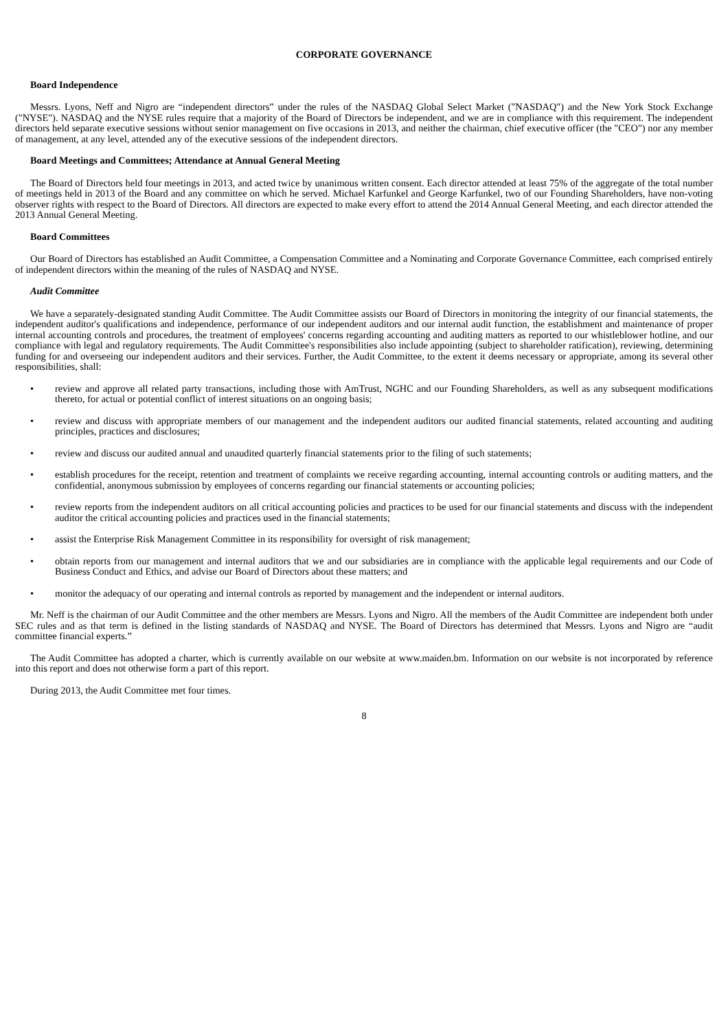CORPORATE GOVERNANCE
Board Independence
Messrs. Lyons, Neff and Nigro are “independent directors” under the rules of the NASDAQ Global Select Market ("NASDAQ") and the New York Stock Exchange ("NYSE"). NASDAQ and the NYSE rules require that a majority of the Board of Directors be independent, and we are in compliance with this requirement. The independent directors held separate executive sessions without senior management on five occasions in 2013, and neither the chairman, chief executive officer (the "CEO") nor any member of management, at any level, attended any of the executive sessions of the independent directors.
Board Meetings and Committees; Attendance at Annual General Meeting
The Board of Directors held four meetings in 2013, and acted twice by unanimous written consent. Each director attended at least 75% of the aggregate of the total number of meetings held in 2013 of the Board and any committee on which he served. Michael Karfunkel and George Karfunkel, two of our Founding Shareholders, have non-voting observer rights with respect to the Board of Directors. All directors are expected to make every effort to attend the 2014 Annual General Meeting, and each director attended the 2013 Annual General Meeting.
Board Committees
Our Board of Directors has established an Audit Committee, a Compensation Committee and a Nominating and Corporate Governance Committee, each comprised entirely of independent directors within the meaning of the rules of NASDAQ and NYSE.
Audit Committee
We have a separately-designated standing Audit Committee. The Audit Committee assists our Board of Directors in monitoring the integrity of our financial statements, the independent auditor's qualifications and independence, performance of our independent auditors and our internal audit function, the establishment and maintenance of proper internal accounting controls and procedures, the treatment of employees' concerns regarding accounting and auditing matters as reported to our whistleblower hotline, and our compliance with legal and regulatory requirements. The Audit Committee's responsibilities also include appointing (subject to shareholder ratification), reviewing, determining funding for and overseeing our independent auditors and their services. Further, the Audit Committee, to the extent it deems necessary or appropriate, among its several other responsibilities, shall:
• review and approve all related party transactions, including those with AmTrust, NGHC and our Founding Shareholders, as well as any subsequent modifications thereto, for actual or potential conflict of interest situations on an ongoing basis;
• review and discuss with appropriate members of our management and the independent auditors our audited financial statements, related accounting and auditing principles, practices and disclosures;
• review and discuss our audited annual and unaudited quarterly financial statements prior to the filing of such statements;
• establish procedures for the receipt, retention and treatment of complaints we receive regarding accounting, internal accounting controls or auditing matters, and the confidential, anonymous submission by employees of concerns regarding our financial statements or accounting policies;
• review reports from the independent auditors on all critical accounting policies and practices to be used for our financial statements and discuss with the independent auditor the critical accounting policies and practices used in the financial statements;
• assist the Enterprise Risk Management Committee in its responsibility for oversight of risk management;
• obtain reports from our management and internal auditors that we and our subsidiaries are in compliance with the applicable legal requirements and our Code of Business Conduct and Ethics, and advise our Board of Directors about these matters; and
• monitor the adequacy of our operating and internal controls as reported by management and the independent or internal auditors.
Mr. Neff is the chairman of our Audit Committee and the other members are Messrs. Lyons and Nigro. All the members of the Audit Committee are independent both under SEC rules and as that term is defined in the listing standards of NASDAQ and NYSE. The Board of Directors has determined that Messrs. Lyons and Nigro are “audit committee financial experts.”
The Audit Committee has adopted a charter, which is currently available on our website at www.maiden.bm. Information on our website is not incorporated by reference into this report and does not otherwise form a part of this report.
During 2013, the Audit Committee met four times.
8